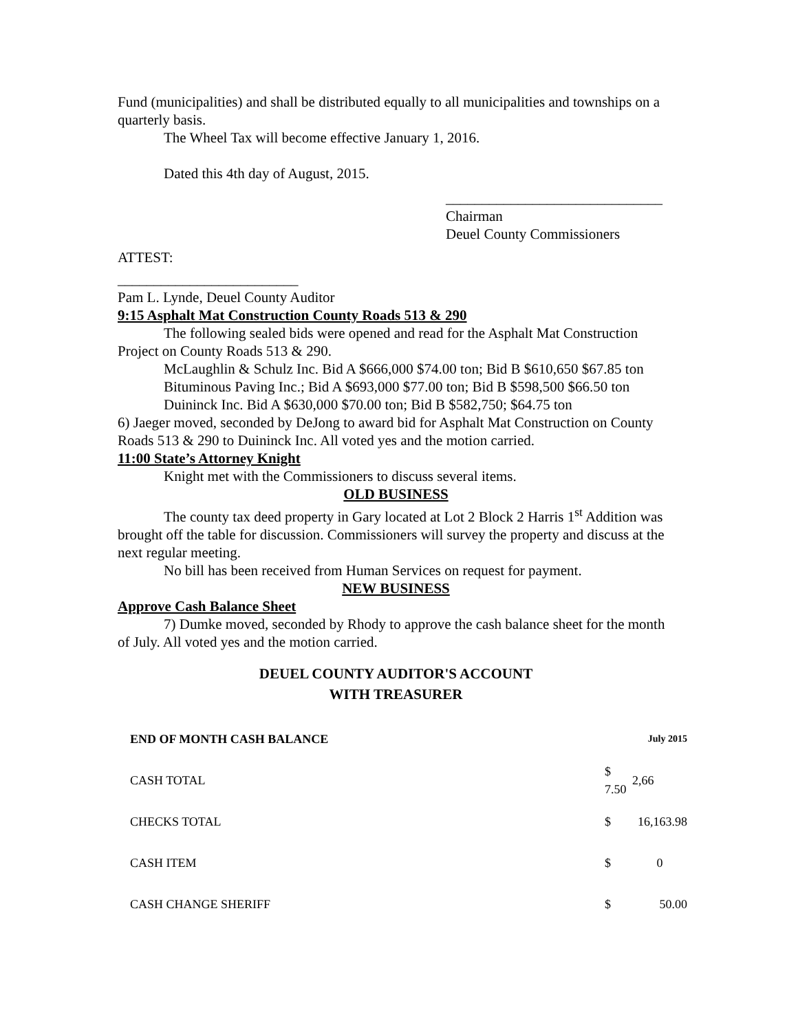Fund (municipalities) and shall be distributed equally to all municipalities and townships on a quarterly basis.
The Wheel Tax will become effective January 1, 2016.
Dated this 4th day of August, 2015.
______________________________
Chairman
Deuel County Commissioners
ATTEST:
_________________________
Pam L. Lynde, Deuel County Auditor
9:15 Asphalt Mat Construction County Roads 513 & 290
The following sealed bids were opened and read for the Asphalt Mat Construction Project on County Roads 513 & 290.
McLaughlin & Schulz Inc. Bid A $666,000 $74.00 ton; Bid B $610,650 $67.85 ton
Bituminous Paving Inc.; Bid A $693,000 $77.00 ton; Bid B $598,500 $66.50 ton
Duininck Inc. Bid A $630,000 $70.00 ton; Bid B $582,750; $64.75 ton
6) Jaeger moved, seconded by DeJong to award bid for Asphalt Mat Construction on County Roads 513 & 290 to Duininck Inc. All voted yes and the motion carried.
11:00 State’s Attorney Knight
Knight met with the Commissioners to discuss several items.
OLD BUSINESS
The county tax deed property in Gary located at Lot 2 Block 2 Harris 1<sup>st</sup> Addition was brought off the table for discussion. Commissioners will survey the property and discuss at the next regular meeting.
No bill has been received from Human Services on request for payment.
NEW BUSINESS
Approve Cash Balance Sheet
7) Dumke moved, seconded by Rhody to approve the cash balance sheet for the month of July. All voted yes and the motion carried.
DEUEL COUNTY AUDITOR'S ACCOUNT
WITH TREASURER
| END OF MONTH CASH BALANCE | | July 2015 |
| CASH TOTAL | $ 7.50 | 2,66 |
| CHECKS TOTAL | $ | 16,163.98 |
| CASH ITEM | $ | 0 |
| CASH CHANGE SHERIFF | $ | 50.00 |